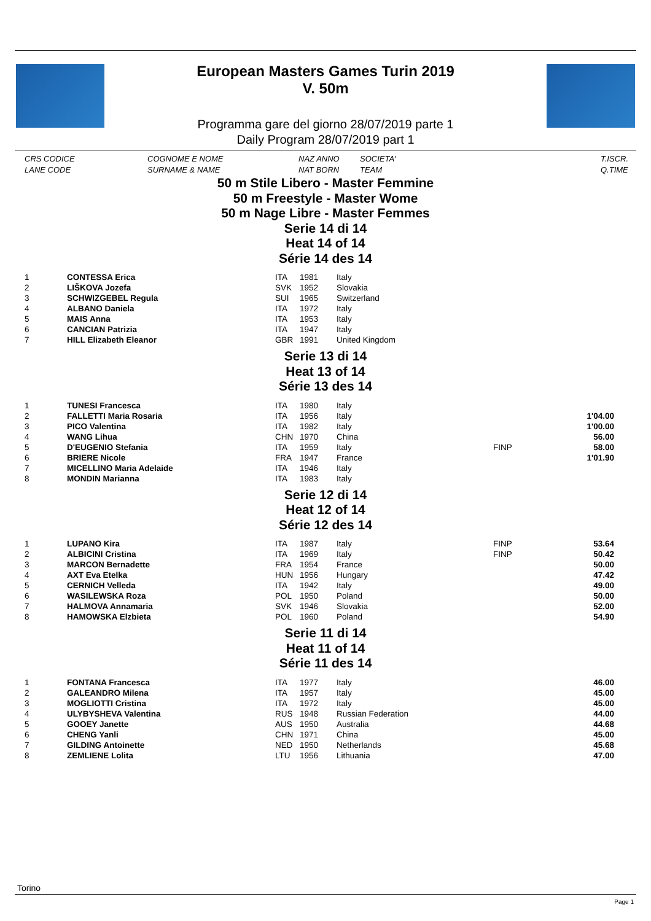European Masters Games Turin 2019
V. 50m
Programma gare del giorno 28/07/2019 parte 1
Daily Program 28/07/2019 part 1
CRS CODICE
LANE CODE
COGNOME E NOME
SURNAME & NAME
NAZ ANNO
NAT BORN
SOCIETA'
TEAM
T.ISCR.
Q.TIME
50 m Stile Libero - Master Femmine
50 m Freestyle - Master Wome
50 m Nage Libre - Master Femmes
Serie 14 di 14
Heat 14 of 14
Série 14 des 14
| 1 | CONTESSA Erica | ITA | 1981 | Italy | | |
| 2 | LIŠKOVA Jozefa | SVK | 1952 | Slovakia | | |
| 3 | SCHWIZGEBEL Regula | SUI | 1965 | Switzerland | | |
| 4 | ALBANO Daniela | ITA | 1972 | Italy | | |
| 5 | MAIS Anna | ITA | 1953 | Italy | | |
| 6 | CANCIAN Patrizia | ITA | 1947 | Italy | | |
| 7 | HILL Elizabeth Eleanor | GBR | 1991 | United Kingdom | | |
Serie 13 di 14
Heat 13 of 14
Série 13 des 14
| 1 | TUNESI Francesca | ITA | 1980 | Italy | | |
| 2 | FALLETTI Maria Rosaria | ITA | 1956 | Italy | | 1'04.00 |
| 3 | PICO Valentina | ITA | 1982 | Italy | | 1'00.00 |
| 4 | WANG Lihua | CHN | 1970 | China | | 56.00 |
| 5 | D'EUGENIO Stefania | ITA | 1959 | Italy | FINP | 58.00 |
| 6 | BRIERE Nicole | FRA | 1947 | France | | 1'01.90 |
| 7 | MICELLINO Maria Adelaide | ITA | 1946 | Italy | | |
| 8 | MONDIN Marianna | ITA | 1983 | Italy | | |
Serie 12 di 14
Heat 12 of 14
Série 12 des 14
| 1 | LUPANO Kira | ITA | 1987 | Italy | FINP | 53.64 |
| 2 | ALBICINI Cristina | ITA | 1969 | Italy | FINP | 50.42 |
| 3 | MARCON Bernadette | FRA | 1954 | France | | 50.00 |
| 4 | AXT Eva Etelka | HUN | 1956 | Hungary | | 47.42 |
| 5 | CERNICH Velleda | ITA | 1942 | Italy | | 49.00 |
| 6 | WASILEWSKA Roza | POL | 1950 | Poland | | 50.00 |
| 7 | HALMOVA Annamaria | SVK | 1946 | Slovakia | | 52.00 |
| 8 | HAMOWSKA Elzbieta | POL | 1960 | Poland | | 54.90 |
Serie 11 di 14
Heat 11 of 14
Série 11 des 14
| 1 | FONTANA Francesca | ITA | 1977 | Italy | | 46.00 |
| 2 | GALEANDRO Milena | ITA | 1957 | Italy | | 45.00 |
| 3 | MOGLIOTTI Cristina | ITA | 1972 | Italy | | 45.00 |
| 4 | ULYBYSHEVA Valentina | RUS | 1948 | Russian Federation | | 44.00 |
| 5 | GOOEY Janette | AUS | 1950 | Australia | | 44.68 |
| 6 | CHENG Yanli | CHN | 1971 | China | | 45.00 |
| 7 | GILDING Antoinette | NED | 1950 | Netherlands | | 45.68 |
| 8 | ZEMLIENE Lolita | LTU | 1956 | Lithuania | | 47.00 |
Torino
Page 1